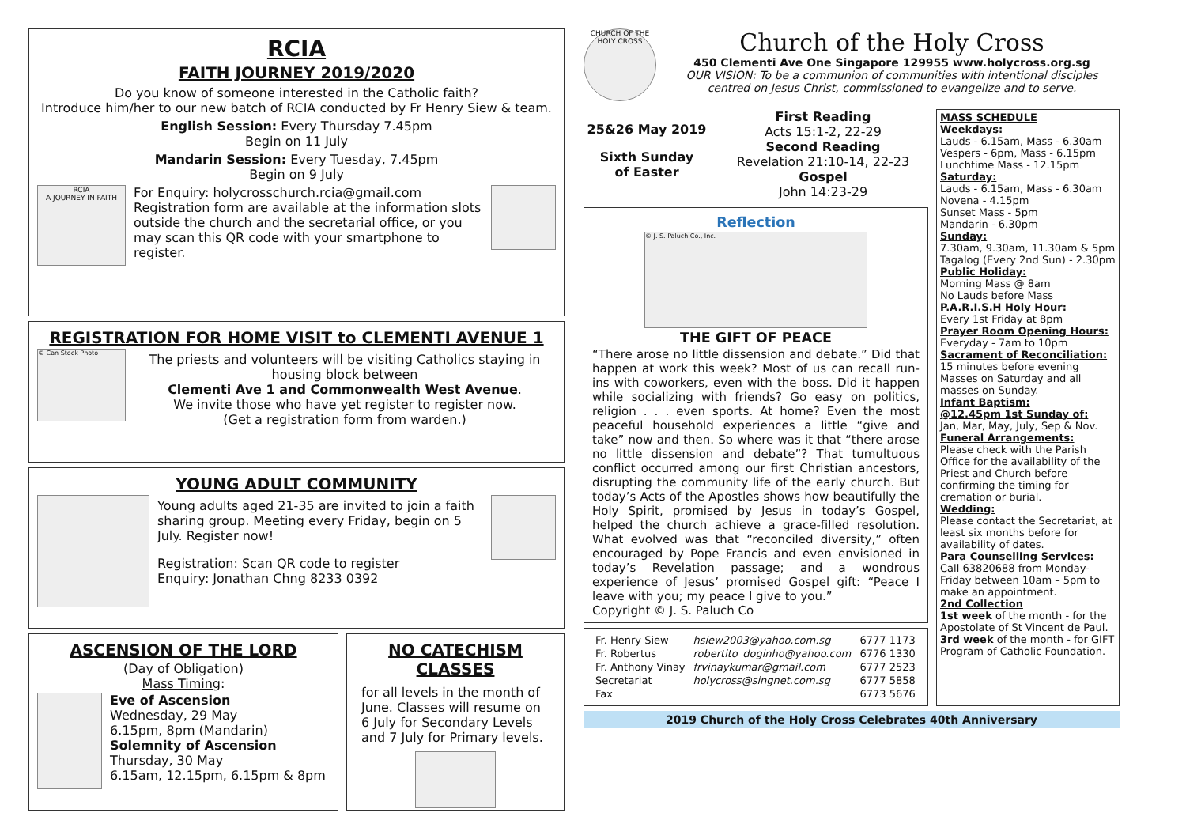RCIA
FAITH JOURNEY 2019/2020
Do you know of someone interested in the Catholic faith?
Introduce him/her to our new batch of RCIA conducted by Fr Henry Siew & team.
English Session: Every Thursday 7.45pm
Begin on 11 July
Mandarin Session: Every Tuesday, 7.45pm
Begin on 9 July
RCIA
A JOURNEY IN FAITH
For Enquiry: holycrosschurch.rcia@gmail.com
Registration form are available at the information slots outside the church and the secretarial office, or you may scan this QR code with your smartphone to register.
REGISTRATION FOR HOME VISIT to CLEMENTI AVENUE 1
© Can Stock Photo
The priests and volunteers will be visiting Catholics staying in housing block between
Clementi Ave 1 and Commonwealth West Avenue.
We invite those who have yet register to register now.
(Get a registration form from warden.)
YOUNG ADULT COMMUNITY
Young adults aged 21-35 are invited to join a faith sharing group. Meeting every Friday, begin on 5 July. Register now!
Registration: Scan QR code to register
Enquiry: Jonathan Chng 8233 0392
ASCENSION OF THE LORD
(Day of Obligation)
Mass Timing:
Eve of Ascension
Wednesday, 29 May
6.15pm, 8pm (Mandarin)
Solemnity of Ascension
Thursday, 30 May
6.15am, 12.15pm, 6.15pm & 8pm
NO CATECHISM CLASSES
for all levels in the month of June. Classes will resume on 6 July for Secondary Levels and 7 July for Primary levels.
CHURCH OF THE HOLY CROSS
Church of the Holy Cross
450 Clementi Ave One Singapore 129955 www.holycross.org.sg
OUR VISION: To be a communion of communities with intentional disciples centred on Jesus Christ, commissioned to evangelize and to serve.
25&26 May 2019
Sixth Sunday
of Easter
First Reading
Acts 15:1-2, 22-29
Second Reading
Revelation 21:10-14, 22-23
Gospel
John 14:23-29
Reflection
© J. S. Paluch Co., Inc.
THE GIFT OF PEACE
“There arose no little dissension and debate.” Did that happen at work this week? Most of us can recall run-ins with coworkers, even with the boss. Did it happen while socializing with friends? Go easy on politics, religion . . . even sports. At home? Even the most peaceful household experiences a little “give and take” now and then. So where was it that “there arose no little dissension and debate”? That tumultuous conflict occurred among our first Christian ancestors, disrupting the community life of the early church. But today’s Acts of the Apostles shows how beautifully the Holy Spirit, promised by Jesus in today’s Gospel, helped the church achieve a grace-filled resolution. What evolved was that “reconciled diversity,” often encouraged by Pope Francis and even envisioned in today’s Revelation passage; and a wondrous experience of Jesus’ promised Gospel gift: “Peace I leave with you; my peace I give to you.”
Copyright © J. S. Paluch Co
| Fr. Henry Siew | hsiew2003@yahoo.com.sg | 6777 1173 |
| Fr. Robertus | robertito_doginho@yahoo.com | 6776 1330 |
| Fr. Anthony Vinay | frvinaykumar@gmail.com | 6777 2523 |
| Secretariat | holycross@singnet.com.sg | 6777 5858 |
| Fax | | 6773 5676 |
MASS SCHEDULE
Weekdays:
Lauds - 6.15am, Mass - 6.30am
Vespers - 6pm, Mass - 6.15pm
Lunchtime Mass - 12.15pm
Saturday:
Lauds - 6.15am, Mass - 6.30am
Novena - 4.15pm
Sunset Mass - 5pm
Mandarin - 6.30pm
Sunday:
7.30am, 9.30am, 11.30am & 5pm
Tagalog (Every 2nd Sun) - 2.30pm
Public Holiday:
Morning Mass @ 8am
No Lauds before Mass
P.A.R.I.S.H Holy Hour:
Every 1st Friday at 8pm
Prayer Room Opening Hours:
Everyday - 7am to 10pm
Sacrament of Reconciliation:
15 minutes before evening Masses on Saturday and all masses on Sunday.
Infant Baptism:
@12.45pm 1st Sunday of:
Jan, Mar, May, July, Sep & Nov.
Funeral Arrangements:
Please check with the Parish Office for the availability of the Priest and Church before confirming the timing for cremation or burial.
Wedding:
Please contact the Secretariat, at least six months before for availability of dates.
Para Counselling Services:
Call 63820688 from Monday-Friday between 10am – 5pm to make an appointment.
2nd Collection
1st week of the month - for the Apostolate of St Vincent de Paul.
3rd week of the month - for GIFT Program of Catholic Foundation.
2019 Church of the Holy Cross Celebrates 40th Anniversary